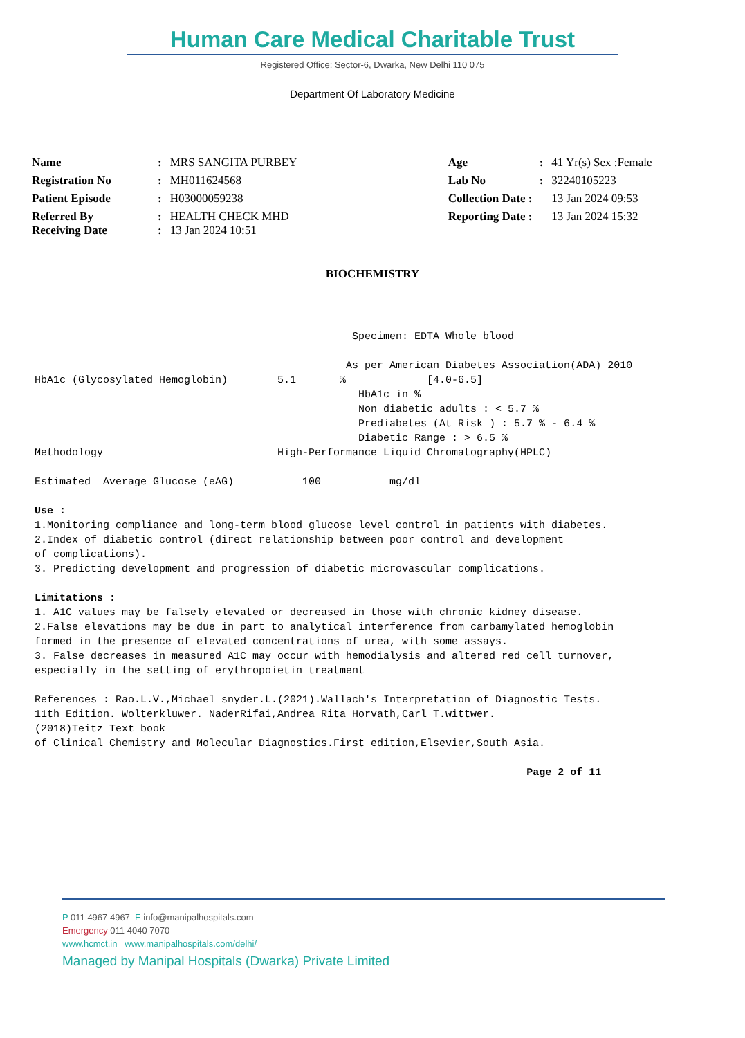Human Care Medical Charitable Trust
Registered Office: Sector-6, Dwarka, New Delhi 110 075
Department Of Laboratory Medicine
| Name | : | MRS SANGITA PURBEY | Age | : | 41 Yr(s) Sex :Female |
| Registration No | : | MH011624568 | Lab No | : | 32240105223 |
| Patient Episode | : | H03000059238 | Collection Date : | | 13 Jan 2024 09:53 |
| Referred By Receiving Date | : : | HEALTH CHECK MHD 13 Jan 2024 10:51 | Reporting Date : | | 13 Jan 2024 15:32 |
BIOCHEMISTRY
Specimen: EDTA Whole blood As per American Diabetes Association(ADA) 2010 HbA1c (Glycosylated Hemoglobin) 5.1 % [4.0-6.5] HbA1c in % Non diabetic adults : < 5.7 % Prediabetes (At Risk ) : 5.7 % - 6.4 % Diabetic Range : > 6.5 % Methodology High-Performance Liquid Chromatography(HPLC) Estimated Average Glucose (eAG) 100 mg/dl Use : 1.Monitoring compliance and long-term blood glucose level control in patients with diabetes. 2.Index of diabetic control (direct relationship between poor control and development of complications). 3. Predicting development and progression of diabetic microvascular complications. Limitations : 1. A1C values may be falsely elevated or decreased in those with chronic kidney disease. 2.False elevations may be due in part to analytical interference from carbamylated hemoglobin formed in the presence of elevated concentrations of urea, with some assays. 3. False decreases in measured A1C may occur with hemodialysis and altered red cell turnover, especially in the setting of erythropoietin treatment References : Rao.L.V.,Michael snyder.L.(2021).Wallach's Interpretation of Diagnostic Tests. 11th Edition. Wolterkluwer. NaderRifai,Andrea Rita Horvath,Carl T.wittwer. (2018)Teitz Text book of Clinical Chemistry and Molecular Diagnostics.First edition,Elsevier,South Asia. Page 2 of 11
P 011 4967 4967 E info@manipalhospitals.com
Emergency 011 4040 7070
www.hcmct.in www.manipalhospitals.com/delhi/
Managed by Manipal Hospitals (Dwarka) Private Limited